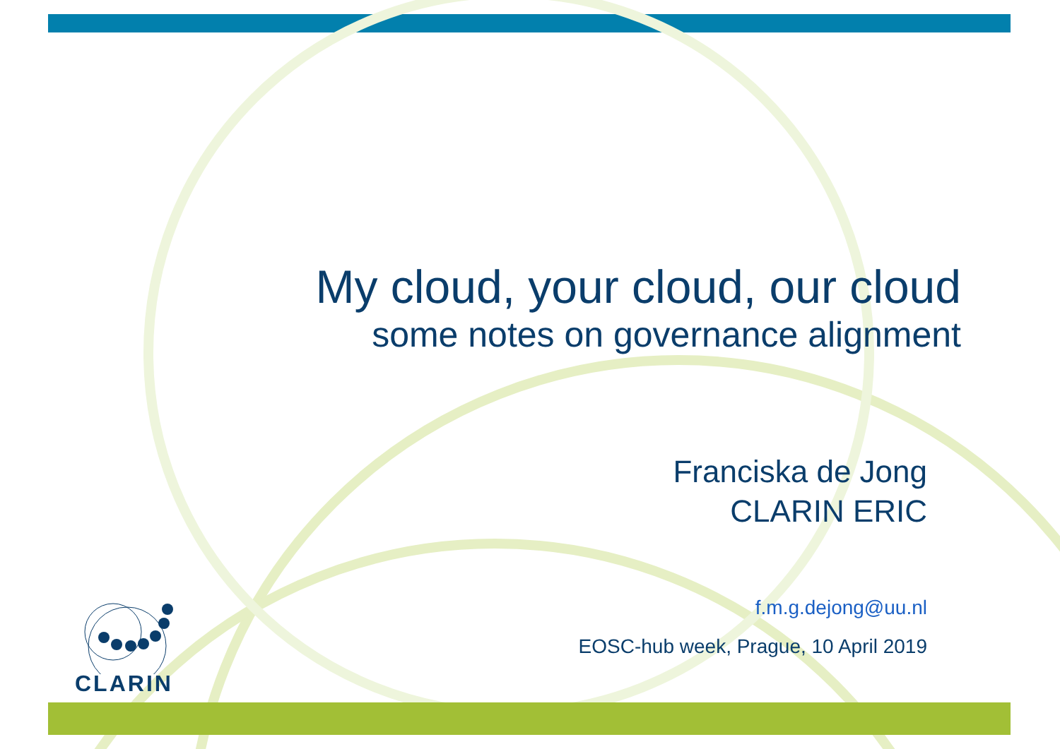My cloud, your cloud, our cloud
some notes on governance alignment
Franciska de Jong
CLARIN ERIC
f.m.g.dejong@uu.nl
EOSC-hub week, Prague, 10 April 2019
CLARIN